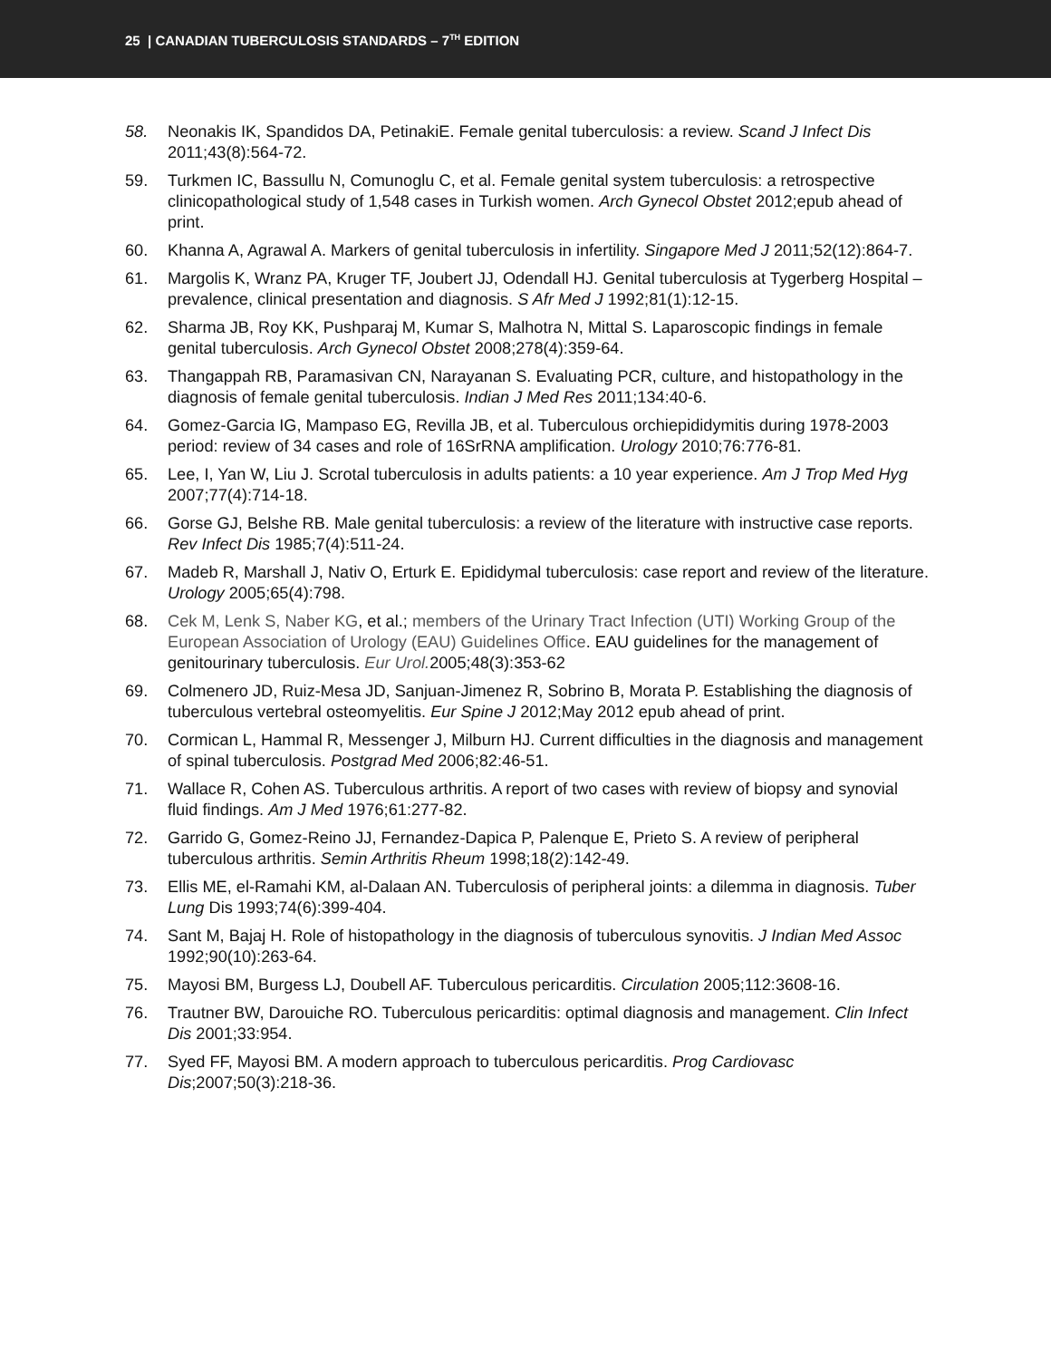25 | CANADIAN TUBERCULOSIS STANDARDS – 7<sup>TH</sup> EDITION
58. Neonakis IK, Spandidos DA, PetinakiE. Female genital tuberculosis: a review. Scand J Infect Dis 2011;43(8):564-72.
59. Turkmen IC, Bassullu N, Comunoglu C, et al. Female genital system tuberculosis: a retrospective clinicopathological study of 1,548 cases in Turkish women. Arch Gynecol Obstet 2012;epub ahead of print.
60. Khanna A, Agrawal A. Markers of genital tuberculosis in infertility. Singapore Med J 2011;52(12):864-7.
61. Margolis K, Wranz PA, Kruger TF, Joubert JJ, Odendall HJ. Genital tuberculosis at Tygerberg Hospital – prevalence, clinical presentation and diagnosis. S Afr Med J 1992;81(1):12-15.
62. Sharma JB, Roy KK, Pushparaj M, Kumar S, Malhotra N, Mittal S. Laparoscopic findings in female genital tuberculosis. Arch Gynecol Obstet 2008;278(4):359-64.
63. Thangappah RB, Paramasivan CN, Narayanan S. Evaluating PCR, culture, and histopathology in the diagnosis of female genital tuberculosis. Indian J Med Res 2011;134:40-6.
64. Gomez-Garcia IG, Mampaso EG, Revilla JB, et al. Tuberculous orchiepididymitis during 1978-2003 period: review of 34 cases and role of 16SrRNA amplification. Urology 2010;76:776-81.
65. Lee, I, Yan W, Liu J. Scrotal tuberculosis in adults patients: a 10 year experience. Am J Trop Med Hyg 2007;77(4):714-18.
66. Gorse GJ, Belshe RB. Male genital tuberculosis: a review of the literature with instructive case reports. Rev Infect Dis 1985;7(4):511-24.
67. Madeb R, Marshall J, Nativ O, Erturk E. Epididymal tuberculosis: case report and review of the literature. Urology 2005;65(4):798.
68. Cek M, Lenk S, Naber KG, et al.; members of the Urinary Tract Infection (UTI) Working Group of the European Association of Urology (EAU) Guidelines Office. EAU guidelines for the management of genitourinary tuberculosis. Eur Urol. 2005;48(3):353-62
69. Colmenero JD, Ruiz-Mesa JD, Sanjuan-Jimenez R, Sobrino B, Morata P. Establishing the diagnosis of tuberculous vertebral osteomyelitis. Eur Spine J 2012;May 2012 epub ahead of print.
70. Cormican L, Hammal R, Messenger J, Milburn HJ. Current difficulties in the diagnosis and management of spinal tuberculosis. Postgrad Med 2006;82:46-51.
71. Wallace R, Cohen AS. Tuberculous arthritis. A report of two cases with review of biopsy and synovial fluid findings. Am J Med 1976;61:277-82.
72. Garrido G, Gomez-Reino JJ, Fernandez-Dapica P, Palenque E, Prieto S. A review of peripheral tuberculous arthritis. Semin Arthritis Rheum 1998;18(2):142-49.
73. Ellis ME, el-Ramahi KM, al-Dalaan AN. Tuberculosis of peripheral joints: a dilemma in diagnosis. Tuber Lung Dis 1993;74(6):399-404.
74. Sant M, Bajaj H. Role of histopathology in the diagnosis of tuberculous synovitis. J Indian Med Assoc 1992;90(10):263-64.
75. Mayosi BM, Burgess LJ, Doubell AF. Tuberculous pericarditis. Circulation 2005;112:3608-16.
76. Trautner BW, Darouiche RO. Tuberculous pericarditis: optimal diagnosis and management. Clin Infect Dis 2001;33:954.
77. Syed FF, Mayosi BM. A modern approach to tuberculous pericarditis. Prog Cardiovasc Dis;2007;50(3):218-36.